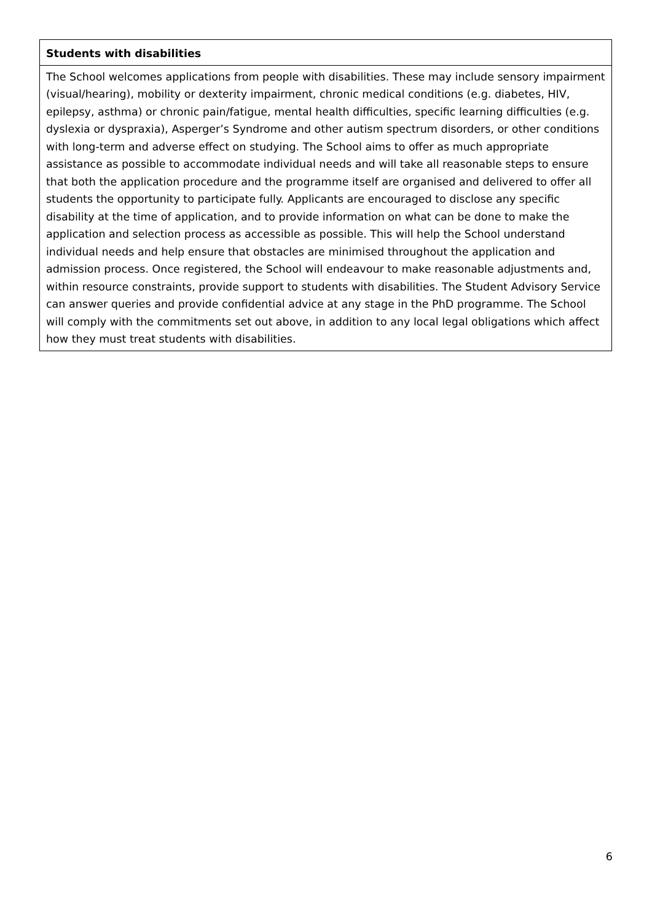| Students with disabilities |
| --- |
| The School welcomes applications from people with disabilities. These may include sensory impairment (visual/hearing), mobility or dexterity impairment, chronic medical conditions (e.g. diabetes, HIV, epilepsy, asthma) or chronic pain/fatigue, mental health difficulties, specific learning difficulties (e.g. dyslexia or dyspraxia), Asperger’s Syndrome and other autism spectrum disorders, or other conditions with long-term and adverse effect on studying. The School aims to offer as much appropriate assistance as possible to accommodate individual needs and will take all reasonable steps to ensure that both the application procedure and the programme itself are organised and delivered to offer all students the opportunity to participate fully. Applicants are encouraged to disclose any specific disability at the time of application, and to provide information on what can be done to make the application and selection process as accessible as possible. This will help the School understand individual needs and help ensure that obstacles are minimised throughout the application and admission process. Once registered, the School will endeavour to make reasonable adjustments and, within resource constraints, provide support to students with disabilities. The Student Advisory Service can answer queries and provide confidential advice at any stage in the PhD programme. The School will comply with the commitments set out above, in addition to any local legal obligations which affect how they must treat students with disabilities. |
6